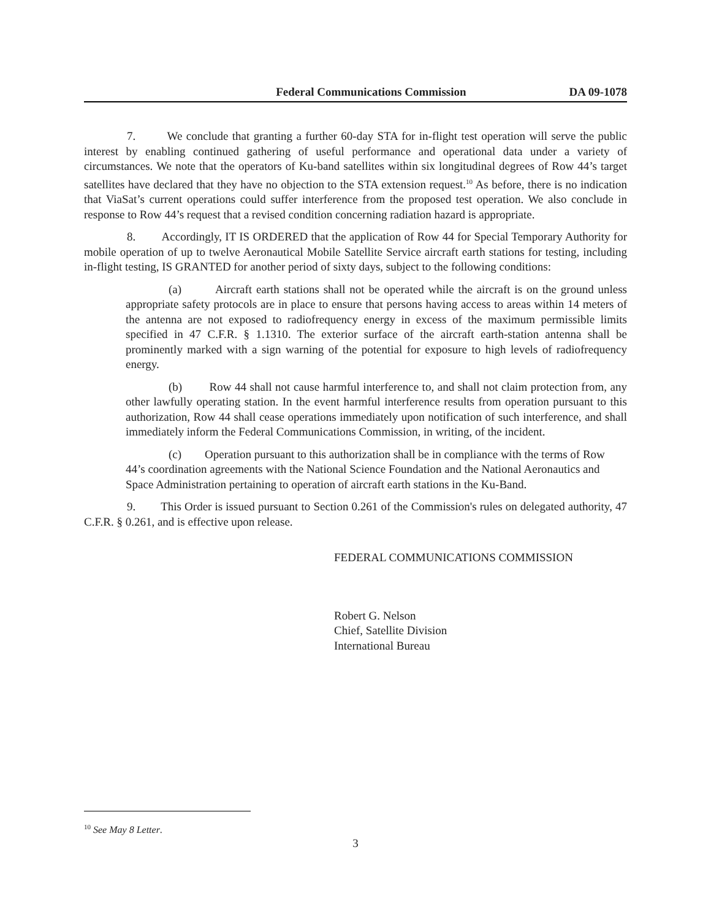Federal Communications Commission DA 09-1078
7. We conclude that granting a further 60-day STA for in-flight test operation will serve the public interest by enabling continued gathering of useful performance and operational data under a variety of circumstances. We note that the operators of Ku-band satellites within six longitudinal degrees of Row 44’s target satellites have declared that they have no objection to the STA extension request.<sup>10</sup> As before, there is no indication that ViaSat’s current operations could suffer interference from the proposed test operation. We also conclude in response to Row 44’s request that a revised condition concerning radiation hazard is appropriate.
8. Accordingly, IT IS ORDERED that the application of Row 44 for Special Temporary Authority for mobile operation of up to twelve Aeronautical Mobile Satellite Service aircraft earth stations for testing, including in-flight testing, IS GRANTED for another period of sixty days, subject to the following conditions:
(a) Aircraft earth stations shall not be operated while the aircraft is on the ground unless appropriate safety protocols are in place to ensure that persons having access to areas within 14 meters of the antenna are not exposed to radiofrequency energy in excess of the maximum permissible limits specified in 47 C.F.R. § 1.1310. The exterior surface of the aircraft earth-station antenna shall be prominently marked with a sign warning of the potential for exposure to high levels of radiofrequency energy.
(b) Row 44 shall not cause harmful interference to, and shall not claim protection from, any other lawfully operating station. In the event harmful interference results from operation pursuant to this authorization, Row 44 shall cease operations immediately upon notification of such interference, and shall immediately inform the Federal Communications Commission, in writing, of the incident.
(c) Operation pursuant to this authorization shall be in compliance with the terms of Row 44’s coordination agreements with the National Science Foundation and the National Aeronautics and Space Administration pertaining to operation of aircraft earth stations in the Ku-Band.
9. This Order is issued pursuant to Section 0.261 of the Commission's rules on delegated authority, 47 C.F.R. § 0.261, and is effective upon release.
FEDERAL COMMUNICATIONS COMMISSION
Robert G. Nelson
Chief, Satellite Division
International Bureau
<sup>10</sup> See May 8 Letter.
3